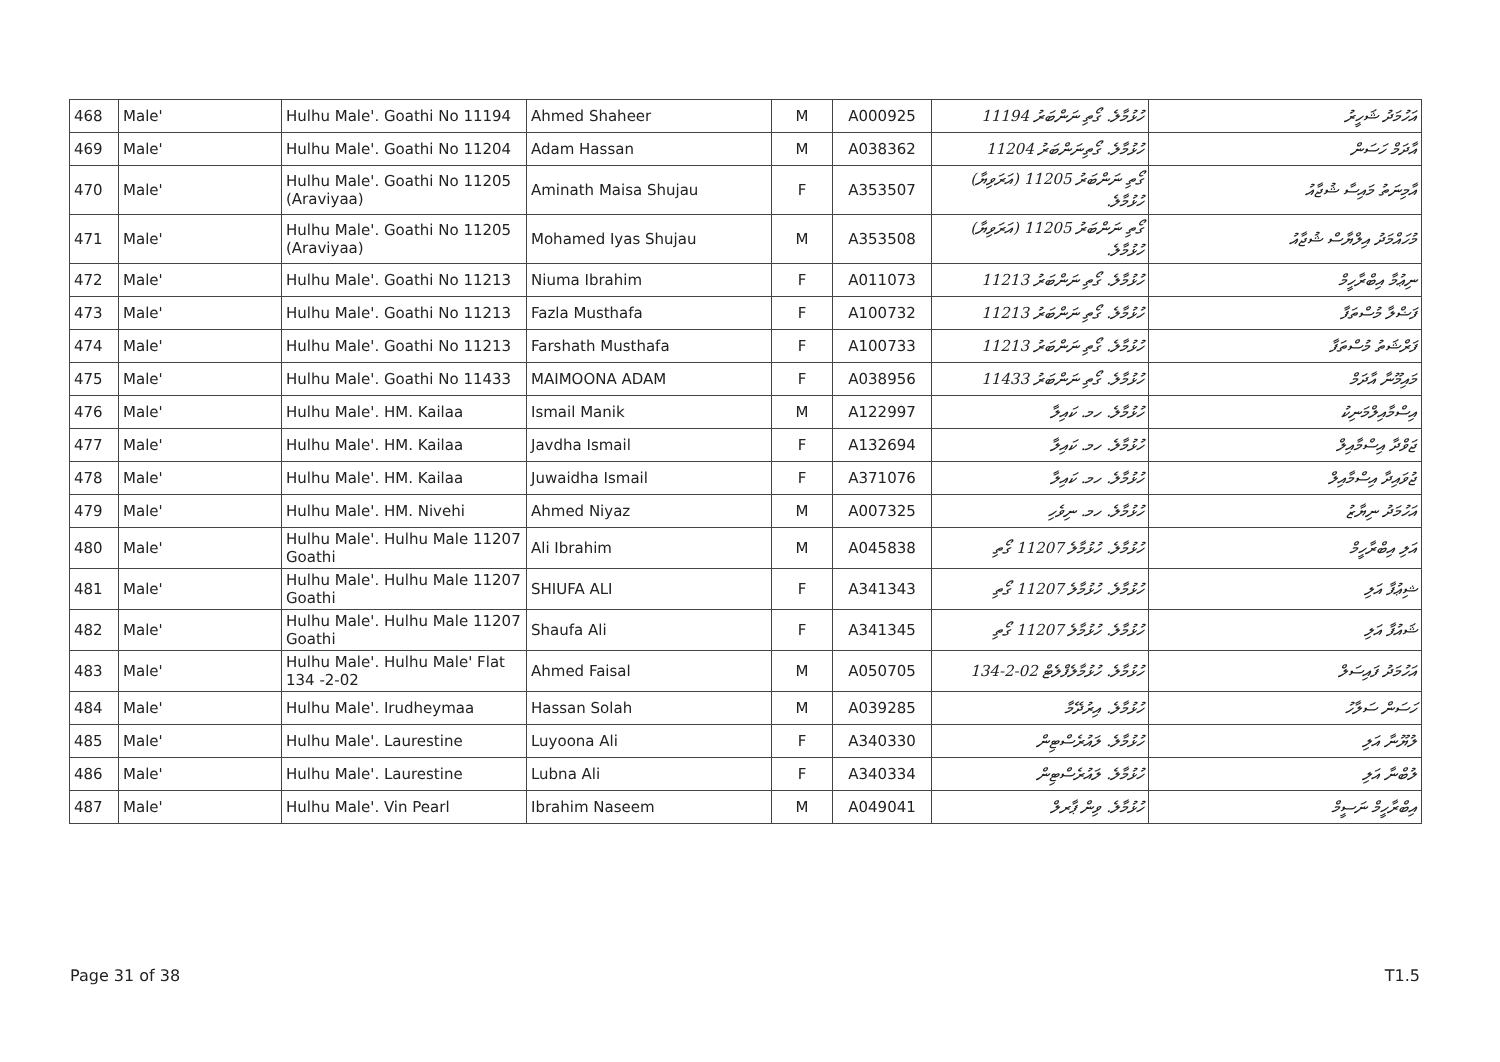| 468 | Male' | Hulhu Male'. Goathi No 11194 | Ahmed Shaheer | M | A000925 | ހުޅުމާލެ. ގޯތި ނަންބަރު 11194 | އަހުމަދު ޝަހީރު |
| 469 | Male' | Hulhu Male'. Goathi No 11204 | Adam Hassan | M | A038362 | ހުޅުމާލެ. ގޯތިނަންބަރު 11204 | އާދަމް ހަސަން |
| 470 | Male' | Hulhu Male'. Goathi No 11205 (Araviyaa) | Aminath Maisa Shujau | F | A353507 | ގޯތި ނަންބަރު 11205 (އަރަވިޔާ) ހުޅުމާލެ. | އާމިނަތު މައިސާ ޝުޖާއު |
| 471 | Male' | Hulhu Male'. Goathi No 11205 (Araviyaa) | Mohamed Iyas Shujau | M | A353508 | ގޯތި ނަންބަރު 11205 (އަރަވިޔާ) ހުޅުމާލެ. | މުހައްމަދު އިލްޔާސް ޝުޖާއު |
| 472 | Male' | Hulhu Male'. Goathi No 11213 | Niuma Ibrahim | F | A011073 | ހުޅުމާލެ. ގޯތި ނަންބަރު 11213 | ނިޢުމާ އިބްރާހީމް |
| 473 | Male' | Hulhu Male'. Goathi No 11213 | Fazla Musthafa | F | A100732 | ހުޅުމާލެ. ގޯތި ނަންބަރު 11213 | ފަޟްލާ މުސްތަފާ |
| 474 | Male' | Hulhu Male'. Goathi No 11213 | Farshath Musthafa | F | A100733 | ހުޅުމާލެ. ގޯތި ނަންބަރު 11213 | ފަރްޝަތު މުސްތަފާ |
| 475 | Male' | Hulhu Male'. Goathi No 11433 | MAIMOONA ADAM | F | A038956 | ހުޅުމާލެ. ގޯތި ނަންބަރު 11433 | މައިމޫނާ އާދަމް |
| 476 | Male' | Hulhu Male'. HM. Kailaa | Ismail Manik | M | A122997 | ހުޅުމާލެ. ހމ. ކައިލާ | އިސްމާއިލްމަނިކު |
| 477 | Male' | Hulhu Male'. HM. Kailaa | Javdha Ismail | F | A132694 | ހުޅުމާލެ. ހމ. ކައިލާ | ޖަވްދާ އިސްމާއިލް |
| 478 | Male' | Hulhu Male'. HM. Kailaa | Juwaidha Ismail | F | A371076 | ހުޅުމާލެ. ހމ. ކައިލާ | ޖުވައިދާ އިސްމާއިލް |
| 479 | Male' | Hulhu Male'. HM. Nivehi | Ahmed Niyaz | M | A007325 | ހުޅުމާލެ. ހމ. ނިވެހި | އަހުމަދު ނިޔާޒު |
| 480 | Male' | Hulhu Male'. Hulhu Male 11207 Goathi | Ali Ibrahim | M | A045838 | ހުޅުމާލެ. ހުޅުމާލެ 11207 ގޯތި | އަލި އިބްރާހީމް |
| 481 | Male' | Hulhu Male'. Hulhu Male 11207 Goathi | SHIUFA ALI | F | A341343 | ހުޅުމާލެ. ހުޅުމާލެ 11207 ގޯތި | ޝިޢުފާ އަލި |
| 482 | Male' | Hulhu Male'. Hulhu Male 11207 Goathi | Shaufa Ali | F | A341345 | ހުޅުމާލެ. ހުޅުމާލެ 11207 ގޯތި | ޝައުފާ އަލި |
| 483 | Male' | Hulhu Male'. Hulhu Male' Flat 134 -2-02 | Ahmed Faisal | M | A050705 | ހުޅުމާލެ. ހުޅުމާލެފްލެޓް 02-2-134 | އަހުމަދު ފައިސަލް |
| 484 | Male' | Hulhu Male'. Irudheymaa | Hassan Solah | M | A039285 | ހުޅުމާލެ. އިރުދޭމާ | ހަސަން ސަލާހު |
| 485 | Male' | Hulhu Male'. Laurestine | Luyoona Ali | F | A340330 | ހުޅުމާލެ. ލައުރެސްޓިން | ލުޔޫނާ އަލި |
| 486 | Male' | Hulhu Male'. Laurestine | Lubna Ali | F | A340334 | ހުޅުމާލެ. ލައުރެސްޓިން | ލުބްނާ އަލި |
| 487 | Male' | Hulhu Male'. Vin Pearl | Ibrahim Naseem | M | A049041 | ހުޅުމާލެ. ވިން ޕާރލް | އިބްރާހީމް ނަސީމް |
Page 31 of 38 T1.5